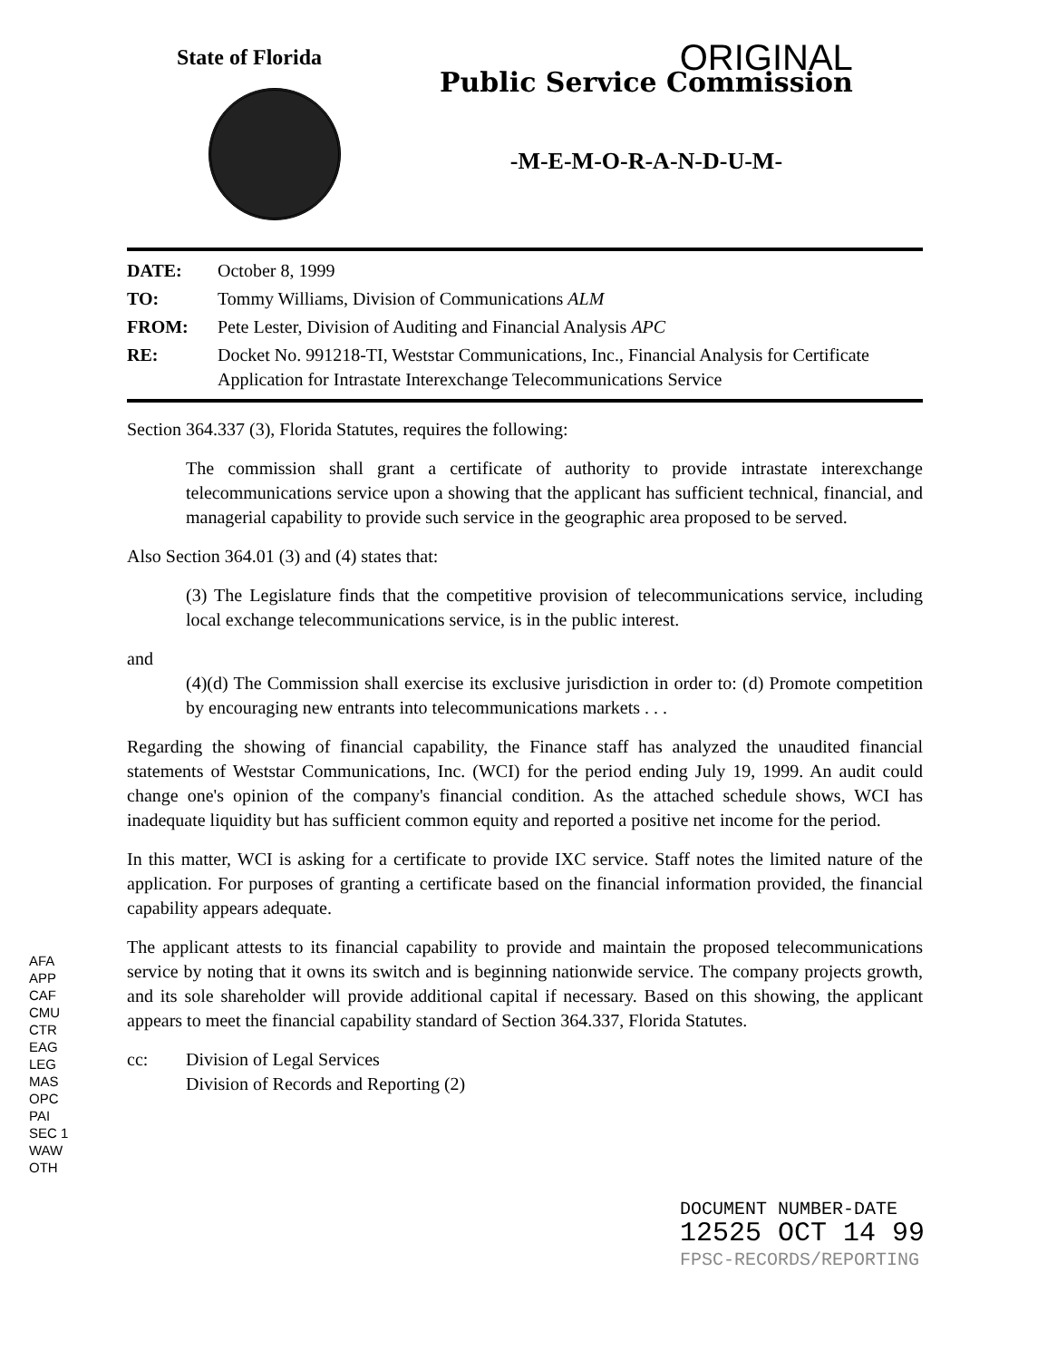State of Florida
ORIGINAL
Public Service Commission
-M-E-M-O-R-A-N-D-U-M-
| DATE: | October 8, 1999 |
| TO: | Tommy Williams, Division of Communications ALM |
| FROM: | Pete Lester, Division of Auditing and Financial Analysis APC |
| RE: | Docket No. 991218-TI, Weststar Communications, Inc., Financial Analysis for Certificate Application for Intrastate Interexchange Telecommunications Service |
Section 364.337 (3), Florida Statutes, requires the following:
The commission shall grant a certificate of authority to provide intrastate interexchange telecommunications service upon a showing that the applicant has sufficient technical, financial, and managerial capability to provide such service in the geographic area proposed to be served.
Also Section 364.01 (3) and (4) states that:
(3) The Legislature finds that the competitive provision of telecommunications service, including local exchange telecommunications service, is in the public interest.
and
(4)(d) The Commission shall exercise its exclusive jurisdiction in order to: (d) Promote competition by encouraging new entrants into telecommunications markets . . .
Regarding the showing of financial capability, the Finance staff has analyzed the unaudited financial statements of Weststar Communications, Inc. (WCI) for the period ending July 19, 1999. An audit could change one's opinion of the company's financial condition. As the attached schedule shows, WCI has inadequate liquidity but has sufficient common equity and reported a positive net income for the period.
In this matter, WCI is asking for a certificate to provide IXC service. Staff notes the limited nature of the application. For purposes of granting a certificate based on the financial information provided, the financial capability appears adequate.
The applicant attests to its financial capability to provide and maintain the proposed telecommunications service by noting that it owns its switch and is beginning nationwide service. The company projects growth, and its sole shareholder will provide additional capital if necessary. Based on this showing, the applicant appears to meet the financial capability standard of Section 364.337, Florida Statutes.
cc: Division of Legal Services
Division of Records and Reporting (2)
AFA
APP
CAF
CMU
CTR
EAG
LEG
MAS
OPC
PAI
SEC 1
WAW
OTH
DOCUMENT NUMBER-DATE
12525 OCT 14 99
FPSC-RECORDS/REPORTING